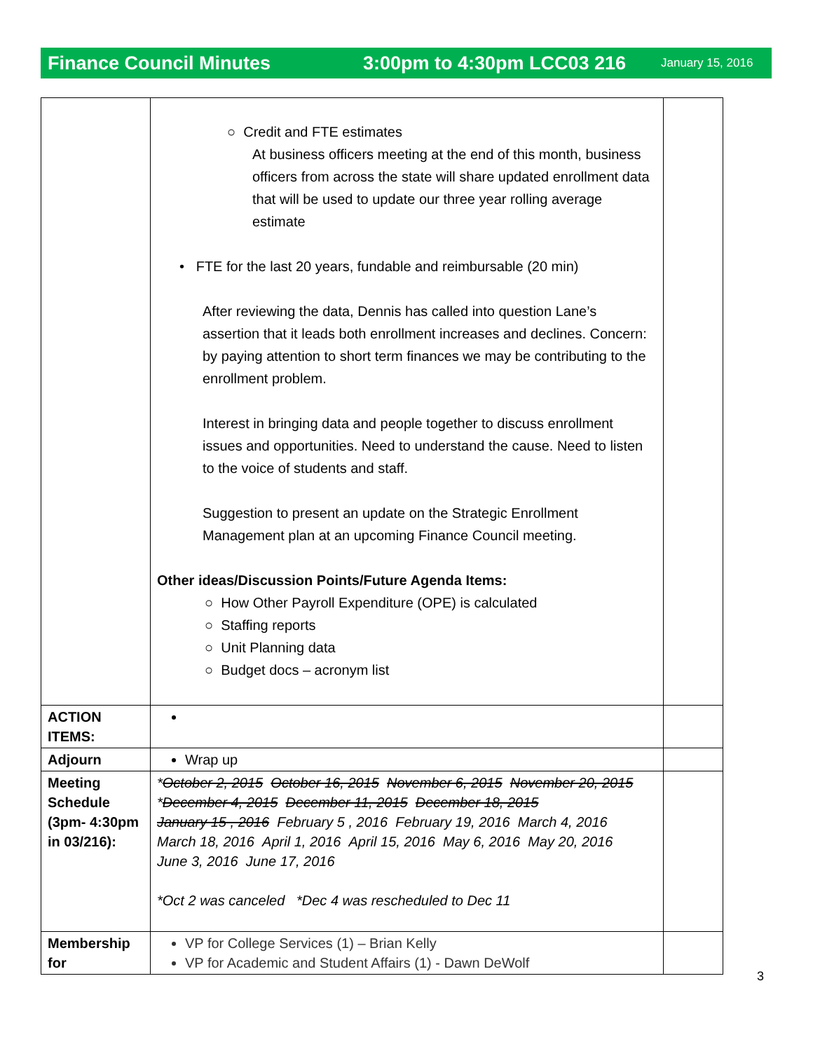Finance Council Minutes 3:00pm to 4:30pm LCC03 216 January 15, 2016
| | ○ Credit and FTE estimates At business officers meeting at the end of this month, business officers from across the state will share updated enrollment data that will be used to update our three year rolling average estimate • FTE for the last 20 years, fundable and reimbursable (20 min) After reviewing the data, Dennis has called into question Lane’s assertion that it leads both enrollment increases and declines. Concern: by paying attention to short term finances we may be contributing to the enrollment problem. Interest in bringing data and people together to discuss enrollment issues and opportunities. Need to understand the cause. Need to listen to the voice of students and staff. Suggestion to present an update on the Strategic Enrollment Management plan at an upcoming Finance Council meeting. Other ideas/Discussion Points/Future Agenda Items: ○ How Other Payroll Expenditure (OPE) is calculated ○ Staffing reports ○ Unit Planning data ○ Budget docs – acronym list | |
| ACTION ITEMS: | | |
| Adjourn | Wrap up | |
| Meeting Schedule (3pm- 4:30pm in 03/216): | * October 2, 2015 October 16, 2015 November 6, 2015 November 20, 2015 * December 4, 2015 December 11, 2015 December 18, 2015 January 15 , 2016 February 5 , 2016 February 19, 2016 March 4, 2016 March 18, 2016 April 1, 2016 April 15, 2016 May 6, 2016 May 20, 2016 June 3, 2016 June 17, 2016 *Oct 2 was canceled *Dec 4 was rescheduled to Dec 11 | |
| Membership for | VP for College Services (1) – Brian Kelly VP for Academic and Student Affairs (1) - Dawn DeWolf | |
3